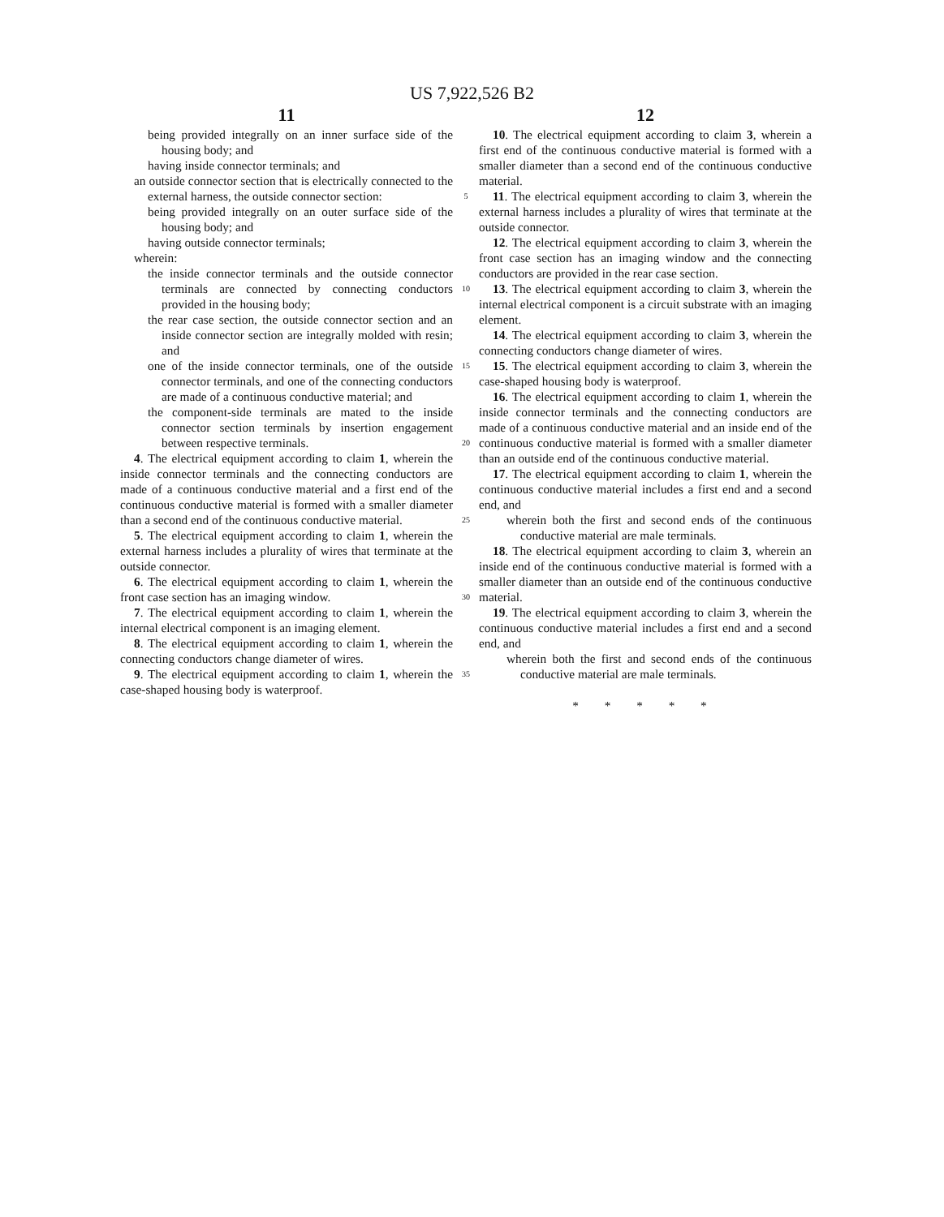US 7,922,526 B2
11
being provided integrally on an inner surface side of the housing body; and
having inside connector terminals; and
an outside connector section that is electrically connected to the external harness, the outside connector section:
being provided integrally on an outer surface side of the housing body; and
having outside connector terminals;
wherein:
the inside connector terminals and the outside connector terminals are connected by connecting conductors provided in the housing body;
the rear case section, the outside connector section and an inside connector section are integrally molded with resin; and
one of the inside connector terminals, one of the outside connector terminals, and one of the connecting conductors are made of a continuous conductive material; and
the component-side terminals are mated to the inside connector section terminals by insertion engagement between respective terminals.
4. The electrical equipment according to claim 1, wherein the inside connector terminals and the connecting conductors are made of a continuous conductive material and a first end of the continuous conductive material is formed with a smaller diameter than a second end of the continuous conductive material.
5. The electrical equipment according to claim 1, wherein the external harness includes a plurality of wires that terminate at the outside connector.
6. The electrical equipment according to claim 1, wherein the front case section has an imaging window.
7. The electrical equipment according to claim 1, wherein the internal electrical component is an imaging element.
8. The electrical equipment according to claim 1, wherein the connecting conductors change diameter of wires.
9. The electrical equipment according to claim 1, wherein the case-shaped housing body is waterproof.
5
10
15
20
25
30
35
12
10. The electrical equipment according to claim 3, wherein a first end of the continuous conductive material is formed with a smaller diameter than a second end of the continuous conductive material.
11. The electrical equipment according to claim 3, wherein the external harness includes a plurality of wires that terminate at the outside connector.
12. The electrical equipment according to claim 3, wherein the front case section has an imaging window and the connecting conductors are provided in the rear case section.
13. The electrical equipment according to claim 3, wherein the internal electrical component is a circuit substrate with an imaging element.
14. The electrical equipment according to claim 3, wherein the connecting conductors change diameter of wires.
15. The electrical equipment according to claim 3, wherein the case-shaped housing body is waterproof.
16. The electrical equipment according to claim 1, wherein the inside connector terminals and the connecting conductors are made of a continuous conductive material and an inside end of the continuous conductive material is formed with a smaller diameter than an outside end of the continuous conductive material.
17. The electrical equipment according to claim 1, wherein the continuous conductive material includes a first end and a second end, and
wherein both the first and second ends of the continuous conductive material are male terminals.
18. The electrical equipment according to claim 3, wherein an inside end of the continuous conductive material is formed with a smaller diameter than an outside end of the continuous conductive material.
19. The electrical equipment according to claim 3, wherein the continuous conductive material includes a first end and a second end, and
wherein both the first and second ends of the continuous conductive material are male terminals.
* * * * *